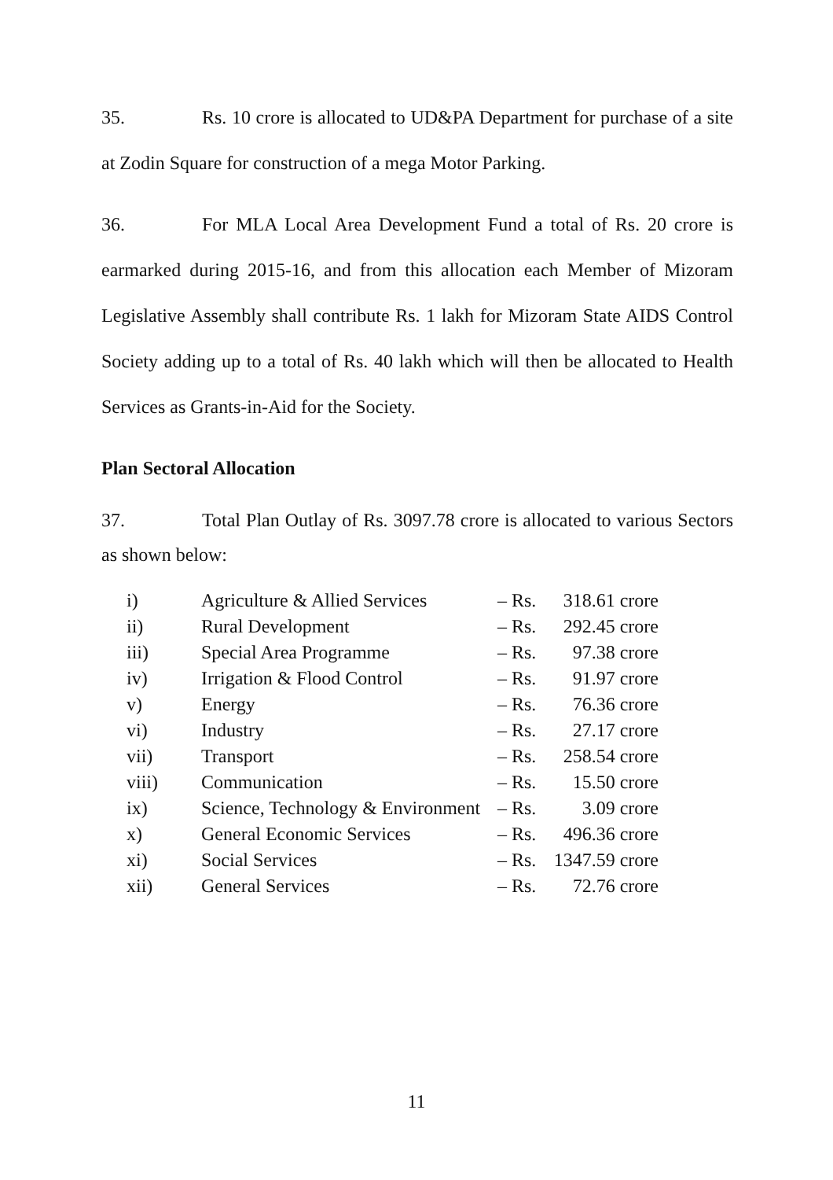35. Rs. 10 crore is allocated to UD&PA Department for purchase of a site at Zodin Square for construction of a mega Motor Parking.
36. For MLA Local Area Development Fund a total of Rs. 20 crore is earmarked during 2015-16, and from this allocation each Member of Mizoram Legislative Assembly shall contribute Rs. 1 lakh for Mizoram State AIDS Control Society adding up to a total of Rs. 40 lakh which will then be allocated to Health Services as Grants-in-Aid for the Society.
Plan Sectoral Allocation
37. Total Plan Outlay of Rs. 3097.78 crore is allocated to various Sectors as shown below:
| i) | Agriculture & Allied Services | – Rs. | 318.61 crore |
| ii) | Rural Development | – Rs. | 292.45 crore |
| iii) | Special Area Programme | – Rs. | 97.38 crore |
| iv) | Irrigation & Flood Control | – Rs. | 91.97 crore |
| v) | Energy | – Rs. | 76.36 crore |
| vi) | Industry | – Rs. | 27.17 crore |
| vii) | Transport | – Rs. | 258.54 crore |
| viii) | Communication | – Rs. | 15.50 crore |
| ix) | Science, Technology & Environment | – Rs. | 3.09 crore |
| x) | General Economic Services | – Rs. | 496.36 crore |
| xi) | Social Services | – Rs. | 1347.59 crore |
| xii) | General Services | – Rs. | 72.76 crore |
11